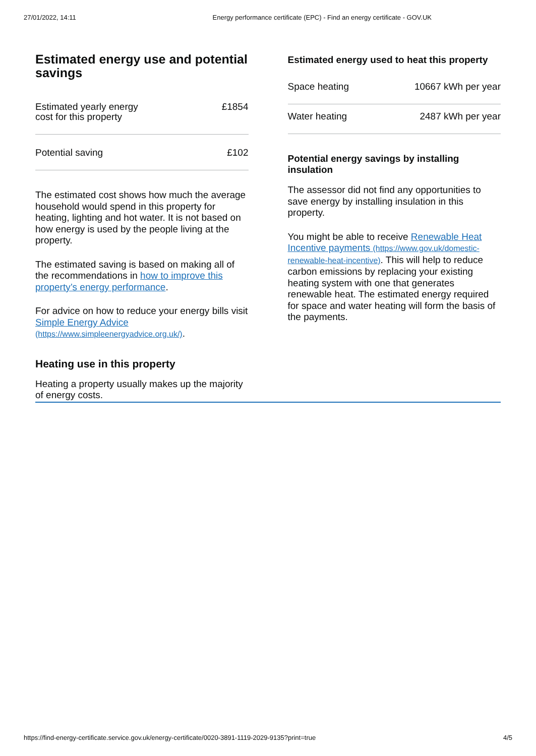27/01/2022, 14:11 Energy performance certificate (EPC) - Find an energy certificate - GOV.UK
Estimated energy use and potential savings
| Estimated yearly energy cost for this property | £1854 |
| Potential saving | £102 |
The estimated cost shows how much the average household would spend in this property for heating, lighting and hot water. It is not based on how energy is used by the people living at the property.
The estimated saving is based on making all of the recommendations in how to improve this property’s energy performance.
For advice on how to reduce your energy bills visit Simple Energy Advice (https://www.simpleenergyadvice.org.uk/).
Heating use in this property
Heating a property usually makes up the majority of energy costs.
Estimated energy used to heat this property
| Space heating | 10667 kWh per year |
| Water heating | 2487 kWh per year |
Potential energy savings by installing insulation
The assessor did not find any opportunities to save energy by installing insulation in this property.
You might be able to receive Renewable Heat Incentive payments (https://www.gov.uk/domestic-renewable-heat-incentive). This will help to reduce carbon emissions by replacing your existing heating system with one that generates renewable heat. The estimated energy required for space and water heating will form the basis of the payments.
https://find-energy-certificate.service.gov.uk/energy-certificate/0020-3891-1119-2029-9135?print=true 4/5